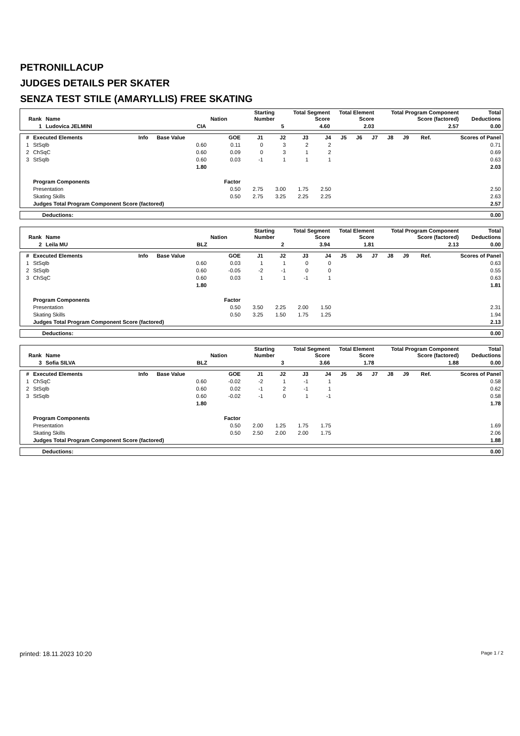PETRONILLACUP
JUDGES DETAILS PER SKATER
SENZA TEST STILE (AMARYLLIS) FREE SKATING
| Rank | Name | Nation | Starting Number | Total Segment Score | Total Element Score | Total Program Component Score (factored) | Total Deductions |
| --- | --- | --- | --- | --- | --- | --- | --- |
| 1 | Ludovica JELMINI | CIA | 5 | 4.60 | 2.03 | 2.57 | 0.00 |
| # | Executed Elements | Info | Base Value | GOE | J1 | J2 | J3 | J4 | J5 | J6 | J7 | J8 | J9 | Ref. | Scores of Panel |
| --- | --- | --- | --- | --- | --- | --- | --- | --- | --- | --- | --- | --- | --- | --- | --- |
| 1 | StSqIb | | 0.60 | 0.11 | 0 | 3 | 2 | 2 | | | | | | | 0.71 |
| 2 | ChSqC | | 0.60 | 0.09 | 0 | 3 | 1 | 2 | | | | | | | 0.69 |
| 3 | StSqIb | | 0.60 | 0.03 | -1 | 1 | 1 | 1 | | | | | | | 0.63 |
| | | | 1.80 | | | | | | | | | | | | 2.03 |
| | Program Components | | | Factor | | | | | | | | | | | |
| | Presentation | | | 0.50 | 2.75 | 3.00 | 1.75 | 2.50 | | | | | | | 2.50 |
| | Skating Skills | | | 0.50 | 2.75 | 3.25 | 2.25 | 2.25 | | | | | | | 2.63 |
| | Judges Total Program Component Score (factored) | | | | | | | | | | | | | | 2.57 |
| Deductions: | 0.00 |
| Rank | Name | Nation | Starting Number | Total Segment Score | Total Element Score | Total Program Component Score (factored) | Total Deductions |
| --- | --- | --- | --- | --- | --- | --- | --- |
| 2 | Leila MU | BLZ | 2 | 3.94 | 1.81 | 2.13 | 0.00 |
| # | Executed Elements | Info | Base Value | GOE | J1 | J2 | J3 | J4 | J5 | J6 | J7 | J8 | J9 | Ref. | Scores of Panel |
| --- | --- | --- | --- | --- | --- | --- | --- | --- | --- | --- | --- | --- | --- | --- | --- |
| 1 | StSqIb | | 0.60 | 0.03 | 1 | 1 | 0 | 0 | | | | | | | 0.63 |
| 2 | StSqIb | | 0.60 | -0.05 | -2 | -1 | 0 | 0 | | | | | | | 0.55 |
| 3 | ChSqC | | 0.60 | 0.03 | 1 | 1 | -1 | 1 | | | | | | | 0.63 |
| | | | 1.80 | | | | | | | | | | | | 1.81 |
| | Program Components | | | Factor | | | | | | | | | | | |
| | Presentation | | | 0.50 | 3.50 | 2.25 | 2.00 | 1.50 | | | | | | | 2.31 |
| | Skating Skills | | | 0.50 | 3.25 | 1.50 | 1.75 | 1.25 | | | | | | | 1.94 |
| | Judges Total Program Component Score (factored) | | | | | | | | | | | | | | 2.13 |
| Deductions: | 0.00 |
| Rank | Name | Nation | Starting Number | Total Segment Score | Total Element Score | Total Program Component Score (factored) | Total Deductions |
| --- | --- | --- | --- | --- | --- | --- | --- |
| 3 | Sofia SILVA | BLZ | 3 | 3.66 | 1.78 | 1.88 | 0.00 |
| # | Executed Elements | Info | Base Value | GOE | J1 | J2 | J3 | J4 | J5 | J6 | J7 | J8 | J9 | Ref. | Scores of Panel |
| --- | --- | --- | --- | --- | --- | --- | --- | --- | --- | --- | --- | --- | --- | --- | --- |
| 1 | ChSqC | | 0.60 | -0.02 | -2 | 1 | -1 | 1 | | | | | | | 0.58 |
| 2 | StSqIb | | 0.60 | 0.02 | -1 | 2 | -1 | 1 | | | | | | | 0.62 |
| 3 | StSqIb | | 0.60 | -0.02 | -1 | 0 | 1 | -1 | | | | | | | 0.58 |
| | | | 1.80 | | | | | | | | | | | | 1.78 |
| | Program Components | | | Factor | | | | | | | | | | | |
| | Presentation | | | 0.50 | 2.00 | 1.25 | 1.75 | 1.75 | | | | | | | 1.69 |
| | Skating Skills | | | 0.50 | 2.50 | 2.00 | 2.00 | 1.75 | | | | | | | 2.06 |
| | Judges Total Program Component Score (factored) | | | | | | | | | | | | | | 1.88 |
| Deductions: | 0.00 |
printed: 18.11.2023 10:20 Page 1 / 2